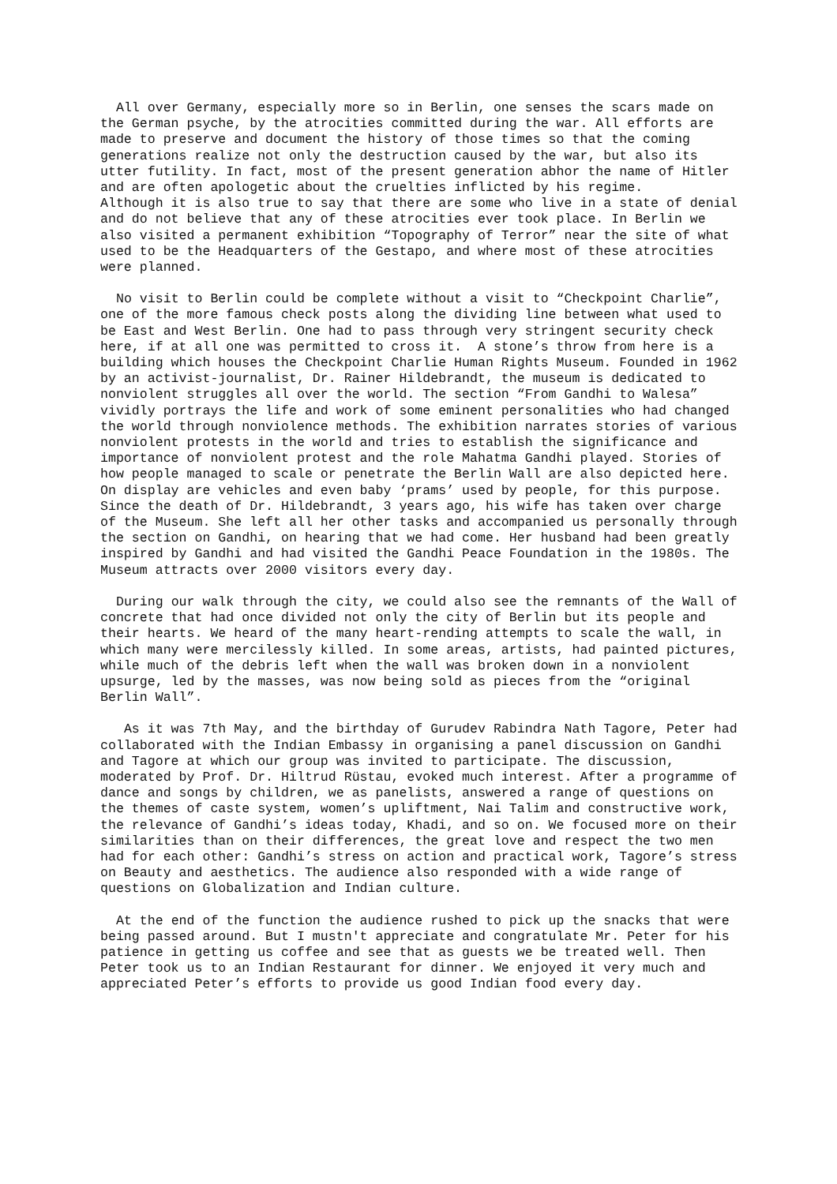All over Germany, especially more so in Berlin, one senses the scars made on the German psyche, by the atrocities committed during the war. All efforts are made to preserve and document the history of those times so that the coming generations realize not only the destruction caused by the war, but also its utter futility. In fact, most of the present generation abhor the name of Hitler and are often apologetic about the cruelties inflicted by his regime. Although it is also true to say that there are some who live in a state of denial and do not believe that any of these atrocities ever took place. In Berlin we also visited a permanent exhibition “Topography of Terror” near the site of what used to be the Headquarters of the Gestapo, and where most of these atrocities were planned.
No visit to Berlin could be complete without a visit to “Checkpoint Charlie”, one of the more famous check posts along the dividing line between what used to be East and West Berlin. One had to pass through very stringent security check here, if at all one was permitted to cross it. A stone’s throw from here is a building which houses the Checkpoint Charlie Human Rights Museum. Founded in 1962 by an activist-journalist, Dr. Rainer Hildebrandt, the museum is dedicated to nonviolent struggles all over the world. The section “From Gandhi to Walesa” vividly portrays the life and work of some eminent personalities who had changed the world through nonviolence methods. The exhibition narrates stories of various nonviolent protests in the world and tries to establish the significance and importance of nonviolent protest and the role Mahatma Gandhi played. Stories of how people managed to scale or penetrate the Berlin Wall are also depicted here. On display are vehicles and even baby ‘prams’ used by people, for this purpose. Since the death of Dr. Hildebrandt, 3 years ago, his wife has taken over charge of the Museum. She left all her other tasks and accompanied us personally through the section on Gandhi, on hearing that we had come. Her husband had been greatly inspired by Gandhi and had visited the Gandhi Peace Foundation in the 1980s. The Museum attracts over 2000 visitors every day.
During our walk through the city, we could also see the remnants of the Wall of concrete that had once divided not only the city of Berlin but its people and their hearts. We heard of the many heart-rending attempts to scale the wall, in which many were mercilessly killed. In some areas, artists, had painted pictures, while much of the debris left when the wall was broken down in a nonviolent upsurge, led by the masses, was now being sold as pieces from the “original Berlin Wall”.
As it was 7th May, and the birthday of Gurudev Rabindra Nath Tagore, Peter had collaborated with the Indian Embassy in organising a panel discussion on Gandhi and Tagore at which our group was invited to participate. The discussion, moderated by Prof. Dr. Hiltrud Rüstau, evoked much interest. After a programme of dance and songs by children, we as panelists, answered a range of questions on the themes of caste system, women’s upliftment, Nai Talim and constructive work, the relevance of Gandhi’s ideas today, Khadi, and so on. We focused more on their similarities than on their differences, the great love and respect the two men had for each other: Gandhi’s stress on action and practical work, Tagore’s stress on Beauty and aesthetics. The audience also responded with a wide range of questions on Globalization and Indian culture.
At the end of the function the audience rushed to pick up the snacks that were being passed around. But I mustn't appreciate and congratulate Mr. Peter for his patience in getting us coffee and see that as guests we be treated well. Then Peter took us to an Indian Restaurant for dinner. We enjoyed it very much and appreciated Peter’s efforts to provide us good Indian food every day.